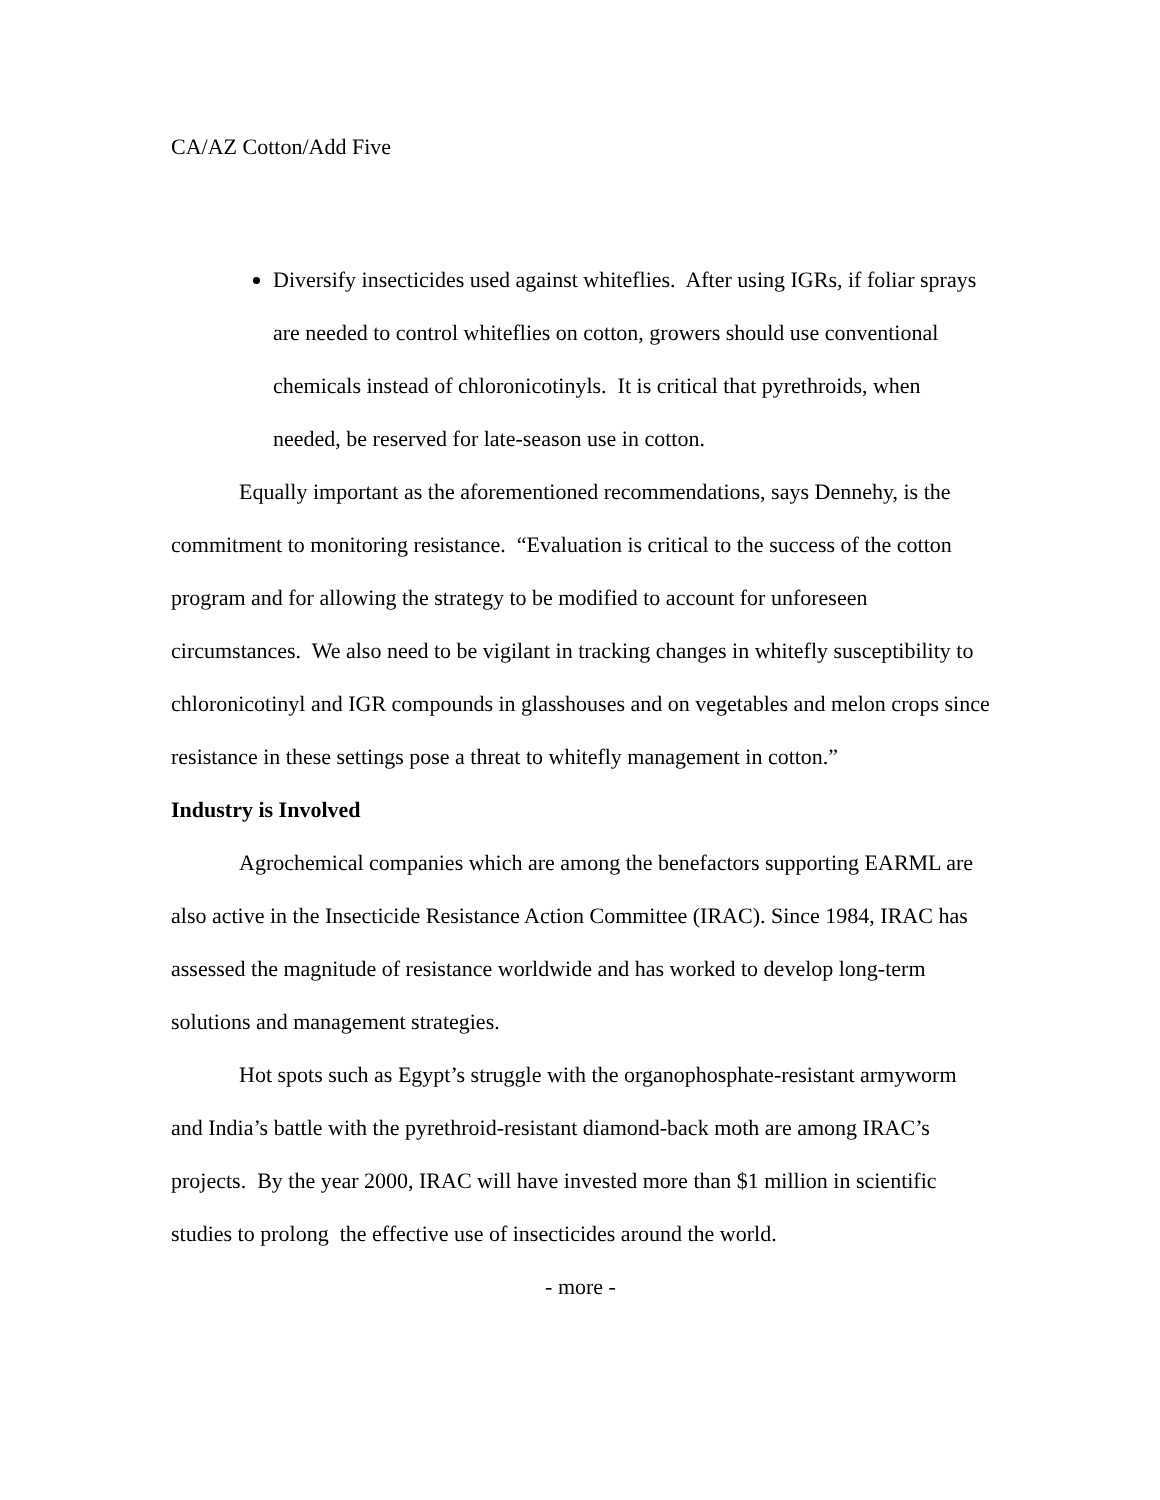CA/AZ Cotton/Add Five
Diversify insecticides used against whiteflies. After using IGRs, if foliar sprays are needed to control whiteflies on cotton, growers should use conventional chemicals instead of chloronicotinyls. It is critical that pyrethroids, when needed, be reserved for late-season use in cotton.
Equally important as the aforementioned recommendations, says Dennehy, is the commitment to monitoring resistance. “Evaluation is critical to the success of the cotton program and for allowing the strategy to be modified to account for unforeseen circumstances. We also need to be vigilant in tracking changes in whitefly susceptibility to chloronicotinyl and IGR compounds in glasshouses and on vegetables and melon crops since resistance in these settings pose a threat to whitefly management in cotton.”
Industry is Involved
Agrochemical companies which are among the benefactors supporting EARML are also active in the Insecticide Resistance Action Committee (IRAC). Since 1984, IRAC has assessed the magnitude of resistance worldwide and has worked to develop long-term solutions and management strategies.
Hot spots such as Egypt’s struggle with the organophosphate-resistant armyworm and India’s battle with the pyrethroid-resistant diamond-back moth are among IRAC’s projects. By the year 2000, IRAC will have invested more than $1 million in scientific studies to prolong the effective use of insecticides around the world.
- more -